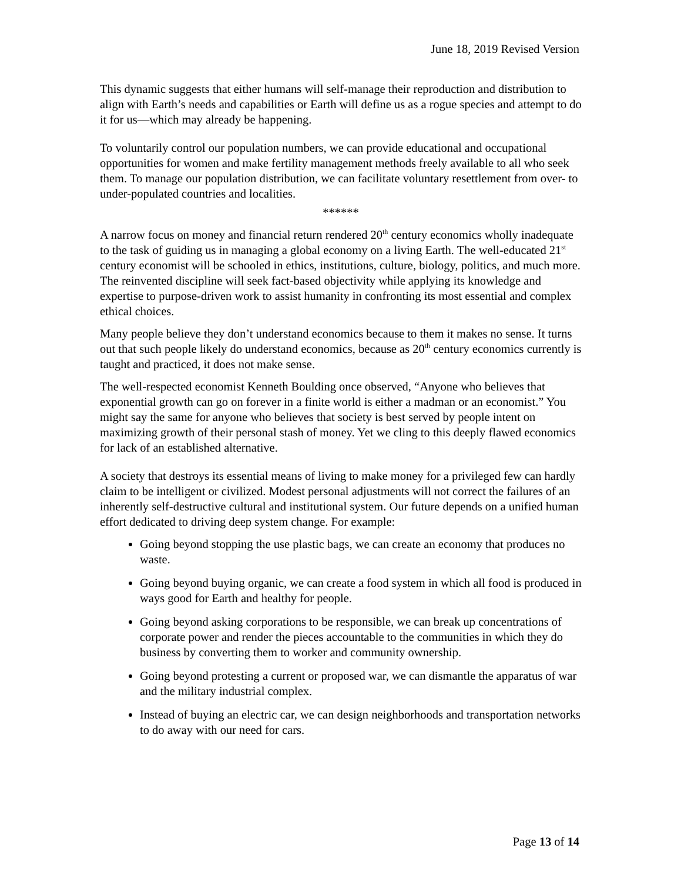June 18, 2019 Revised Version
This dynamic suggests that either humans will self-manage their reproduction and distribution to align with Earth’s needs and capabilities or Earth will define us as a rogue species and attempt to do it for us—which may already be happening.
To voluntarily control our population numbers, we can provide educational and occupational opportunities for women and make fertility management methods freely available to all who seek them. To manage our population distribution, we can facilitate voluntary resettlement from over- to under-populated countries and localities.
******
A narrow focus on money and financial return rendered 20<sup>th</sup> century economics wholly inadequate to the task of guiding us in managing a global economy on a living Earth. The well-educated 21<sup>st</sup> century economist will be schooled in ethics, institutions, culture, biology, politics, and much more. The reinvented discipline will seek fact-based objectivity while applying its knowledge and expertise to purpose-driven work to assist humanity in confronting its most essential and complex ethical choices.
Many people believe they don’t understand economics because to them it makes no sense. It turns out that such people likely do understand economics, because as 20<sup>th</sup> century economics currently is taught and practiced, it does not make sense.
The well-respected economist Kenneth Boulding once observed, “Anyone who believes that exponential growth can go on forever in a finite world is either a madman or an economist.” You might say the same for anyone who believes that society is best served by people intent on maximizing growth of their personal stash of money. Yet we cling to this deeply flawed economics for lack of an established alternative.
A society that destroys its essential means of living to make money for a privileged few can hardly claim to be intelligent or civilized. Modest personal adjustments will not correct the failures of an inherently self-destructive cultural and institutional system. Our future depends on a unified human effort dedicated to driving deep system change. For example:
Going beyond stopping the use plastic bags, we can create an economy that produces no waste.
Going beyond buying organic, we can create a food system in which all food is produced in ways good for Earth and healthy for people.
Going beyond asking corporations to be responsible, we can break up concentrations of corporate power and render the pieces accountable to the communities in which they do business by converting them to worker and community ownership.
Going beyond protesting a current or proposed war, we can dismantle the apparatus of war and the military industrial complex.
Instead of buying an electric car, we can design neighborhoods and transportation networks to do away with our need for cars.
Page 13 of 14